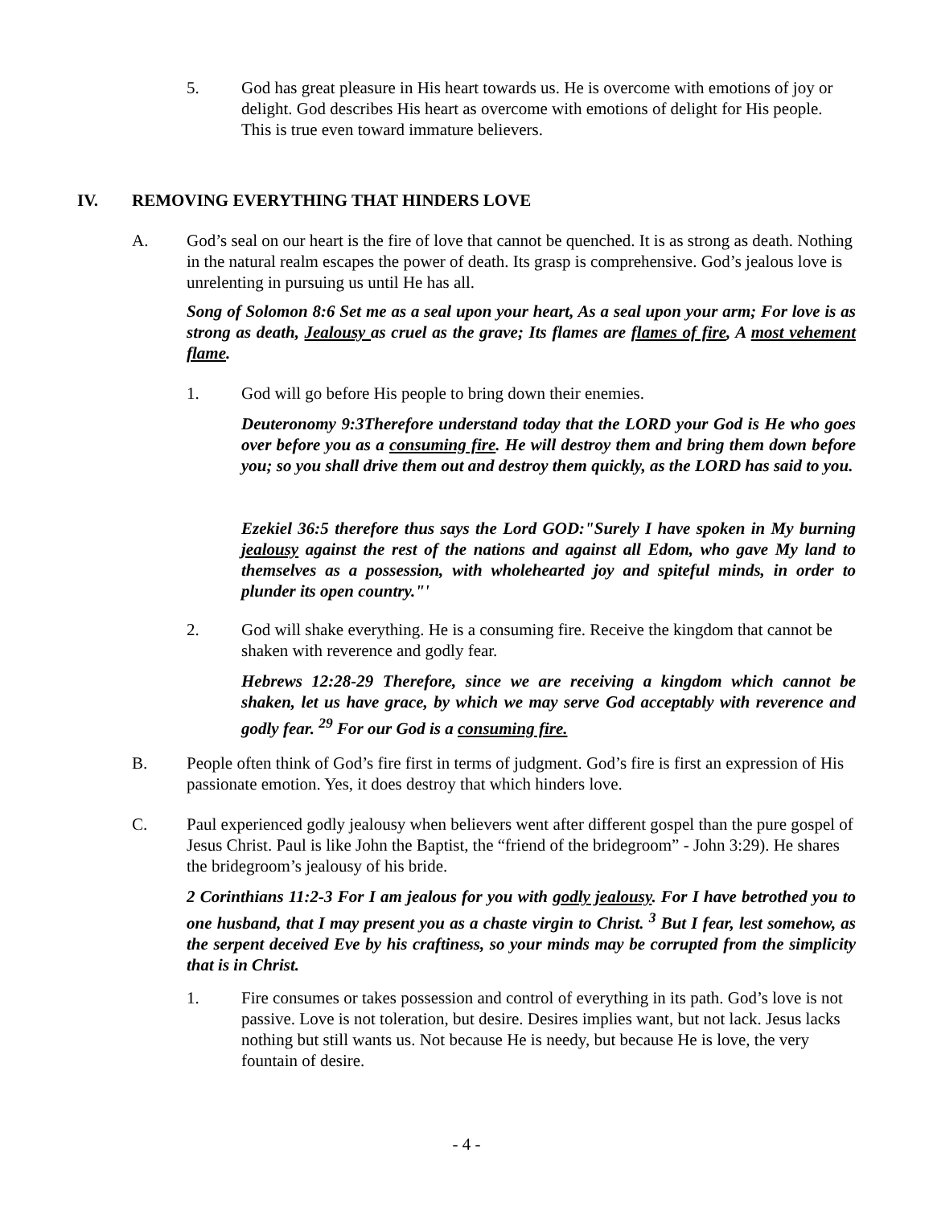5. God has great pleasure in His heart towards us. He is overcome with emotions of joy or delight. God describes His heart as overcome with emotions of delight for His people. This is true even toward immature believers.
IV. REMOVING EVERYTHING THAT HINDERS LOVE
A. God’s seal on our heart is the fire of love that cannot be quenched. It is as strong as death. Nothing in the natural realm escapes the power of death. Its grasp is comprehensive. God’s jealous love is unrelenting in pursuing us until He has all.
Song of Solomon 8:6 Set me as a seal upon your heart, As a seal upon your arm; For love is as strong as death, Jealousy as cruel as the grave; Its flames are flames of fire, A most vehement flame.
1. God will go before His people to bring down their enemies.
Deuteronomy 9:3Therefore understand today that the LORD your God is He who goes over before you as a consuming fire. He will destroy them and bring them down before you; so you shall drive them out and destroy them quickly, as the LORD has said to you.
Ezekiel 36:5 therefore thus says the Lord GOD:"Surely I have spoken in My burning jealousy against the rest of the nations and against all Edom, who gave My land to themselves as a possession, with wholehearted joy and spiteful minds, in order to plunder its open country."'
2. God will shake everything. He is a consuming fire. Receive the kingdom that cannot be shaken with reverence and godly fear.
Hebrews 12:28-29 Therefore, since we are receiving a kingdom which cannot be shaken, let us have grace, by which we may serve God acceptably with reverence and godly fear. <sup>29</sup> For our God is a consuming fire.
B. People often think of God’s fire first in terms of judgment. God’s fire is first an expression of His passionate emotion. Yes, it does destroy that which hinders love.
C. Paul experienced godly jealousy when believers went after different gospel than the pure gospel of Jesus Christ. Paul is like John the Baptist, the “friend of the bridegroom” - John 3:29). He shares the bridegroom’s jealousy of his bride.
2 Corinthians 11:2-3 For I am jealous for you with godly jealousy. For I have betrothed you to one husband, that I may present you as a chaste virgin to Christ. <sup>3</sup> But I fear, lest somehow, as the serpent deceived Eve by his craftiness, so your minds may be corrupted from the simplicity that is in Christ.
1. Fire consumes or takes possession and control of everything in its path. God’s love is not passive. Love is not toleration, but desire. Desires implies want, but not lack. Jesus lacks nothing but still wants us. Not because He is needy, but because He is love, the very fountain of desire.
- 4 -